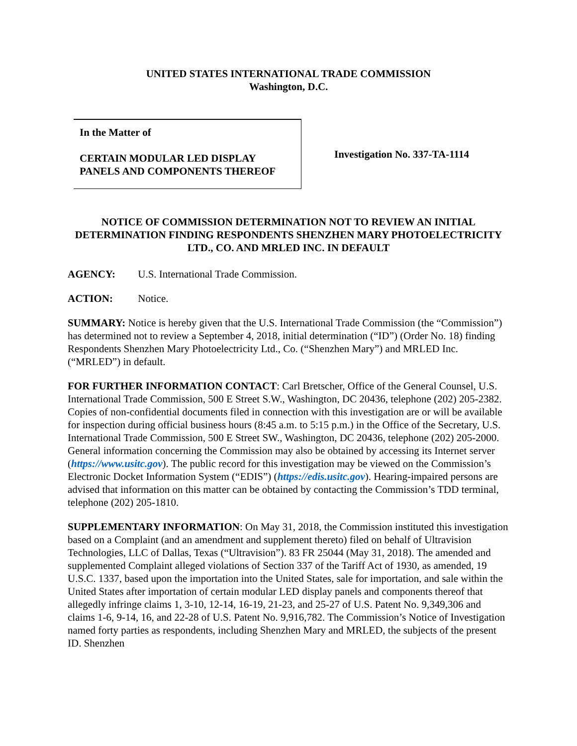UNITED STATES INTERNATIONAL TRADE COMMISSION
Washington, D.C.
In the Matter of
CERTAIN MODULAR LED DISPLAY
PANELS AND COMPONENTS THEREOF
Investigation No. 337-TA-1114
NOTICE OF COMMISSION DETERMINATION NOT TO REVIEW AN INITIAL DETERMINATION FINDING RESPONDENTS SHENZHEN MARY PHOTOELECTRICITY LTD., CO. AND MRLED INC. IN DEFAULT
AGENCY: U.S. International Trade Commission.
ACTION: Notice.
SUMMARY: Notice is hereby given that the U.S. International Trade Commission (the “Commission”) has determined not to review a September 4, 2018, initial determination (“ID”) (Order No. 18) finding Respondents Shenzhen Mary Photoelectricity Ltd., Co. (“Shenzhen Mary”) and MRLED Inc. (“MRLED”) in default.
FOR FURTHER INFORMATION CONTACT: Carl Bretscher, Office of the General Counsel, U.S. International Trade Commission, 500 E Street S.W., Washington, DC 20436, telephone (202) 205-2382. Copies of non-confidential documents filed in connection with this investigation are or will be available for inspection during official business hours (8:45 a.m. to 5:15 p.m.) in the Office of the Secretary, U.S. International Trade Commission, 500 E Street SW., Washington, DC 20436, telephone (202) 205-2000. General information concerning the Commission may also be obtained by accessing its Internet server (https://www.usitc.gov). The public record for this investigation may be viewed on the Commission’s Electronic Docket Information System (“EDIS”) (https://edis.usitc.gov). Hearing-impaired persons are advised that information on this matter can be obtained by contacting the Commission’s TDD terminal, telephone (202) 205-1810.
SUPPLEMENTARY INFORMATION: On May 31, 2018, the Commission instituted this investigation based on a Complaint (and an amendment and supplement thereto) filed on behalf of Ultravision Technologies, LLC of Dallas, Texas (“Ultravision”). 83 FR 25044 (May 31, 2018). The amended and supplemented Complaint alleged violations of Section 337 of the Tariff Act of 1930, as amended, 19 U.S.C. 1337, based upon the importation into the United States, sale for importation, and sale within the United States after importation of certain modular LED display panels and components thereof that allegedly infringe claims 1, 3-10, 12-14, 16-19, 21-23, and 25-27 of U.S. Patent No. 9,349,306 and claims 1-6, 9-14, 16, and 22-28 of U.S. Patent No. 9,916,782. The Commission’s Notice of Investigation named forty parties as respondents, including Shenzhen Mary and MRLED, the subjects of the present ID. Shenzhen